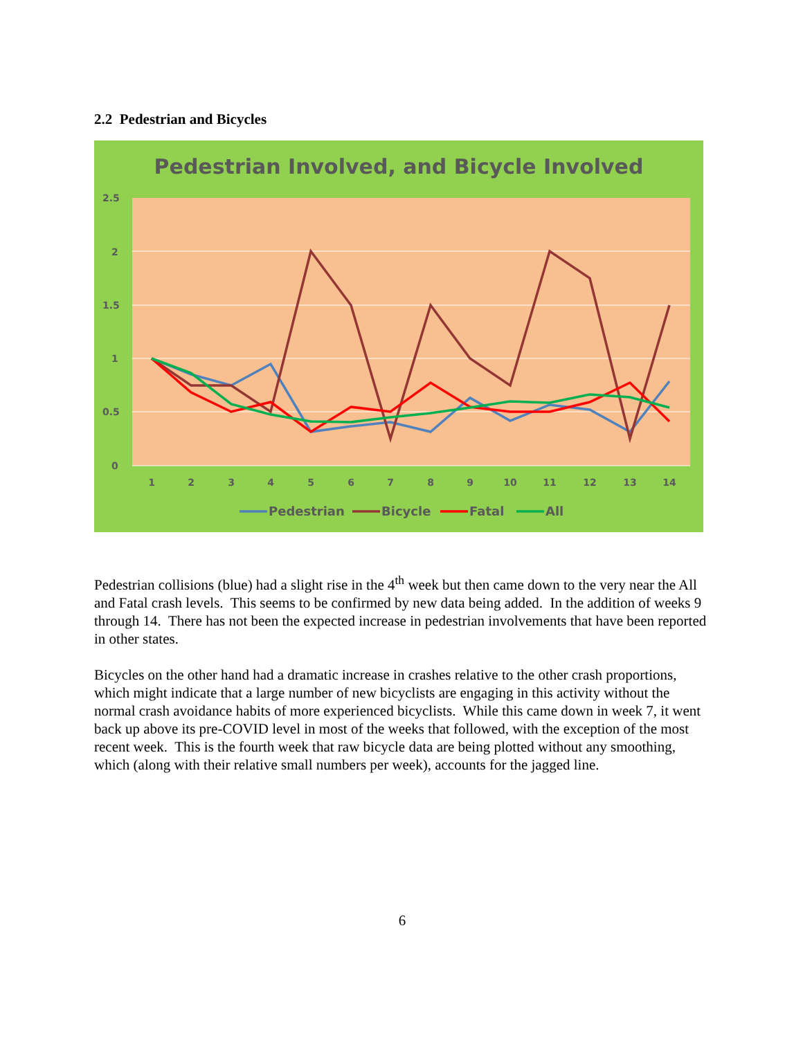2.2 Pedestrian and Bicycles
Pedestrian Involved, and Bicycle Involved
2.5
2
1.5
1
0.5
0
1
2
3
4
5
6
7
8
9
10
11
12
13
14
Pedestrian
Bicycle
Fatal
All
Pedestrian collisions (blue) had a slight rise in the 4<sup>th</sup> week but then came down to the very near the All and Fatal crash levels. This seems to be confirmed by new data being added. In the addition of weeks 9 through 14. There has not been the expected increase in pedestrian involvements that have been reported in other states.
Bicycles on the other hand had a dramatic increase in crashes relative to the other crash proportions, which might indicate that a large number of new bicyclists are engaging in this activity without the normal crash avoidance habits of more experienced bicyclists. While this came down in week 7, it went back up above its pre-COVID level in most of the weeks that followed, with the exception of the most recent week. This is the fourth week that raw bicycle data are being plotted without any smoothing, which (along with their relative small numbers per week), accounts for the jagged line.
6